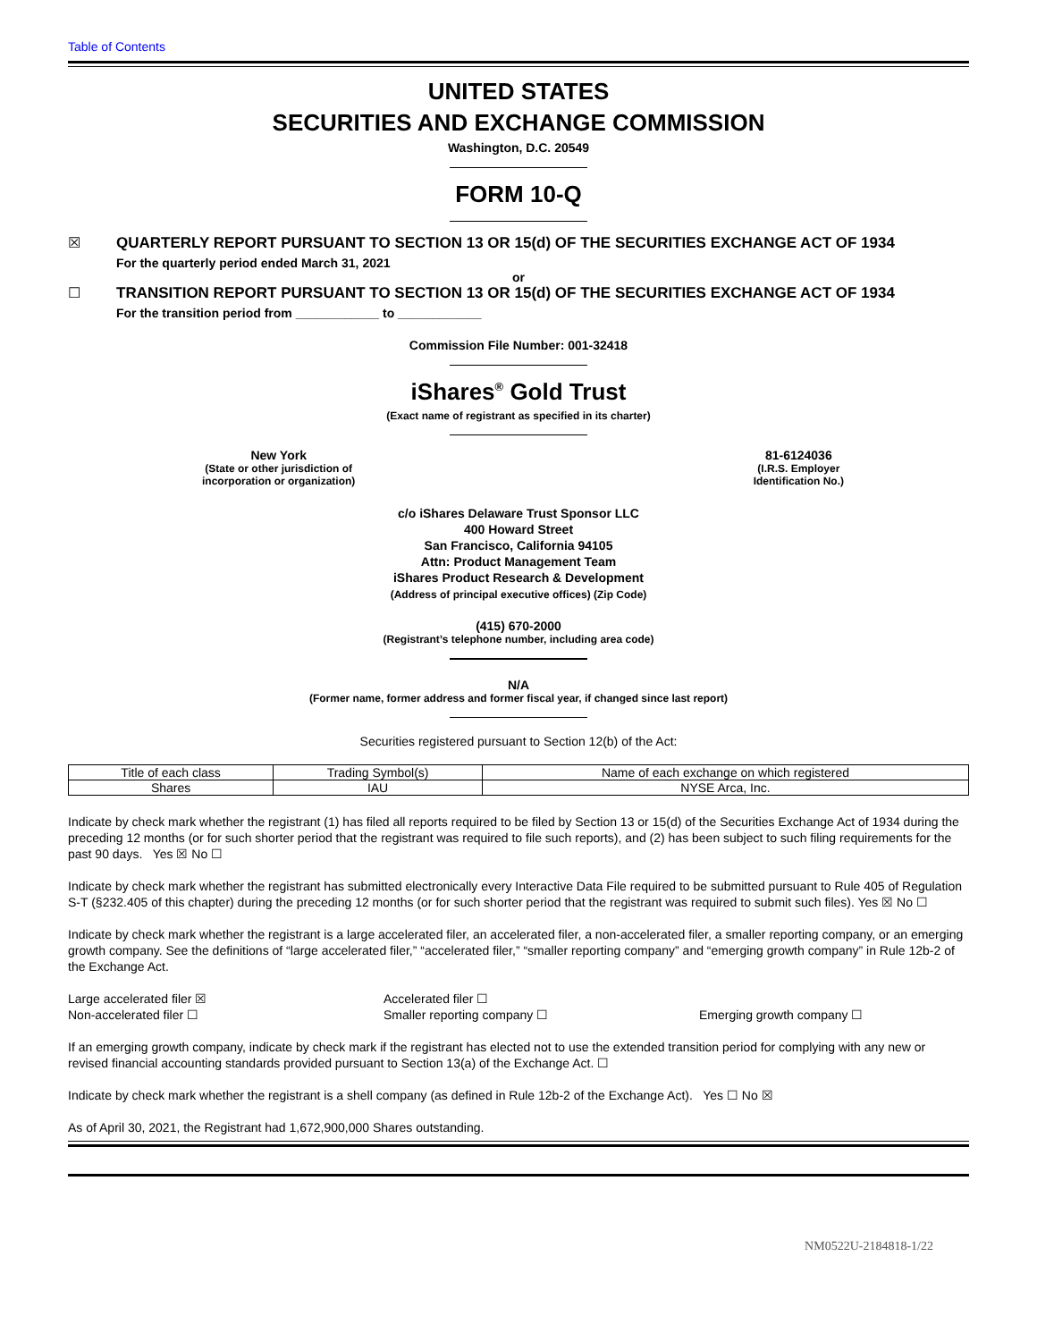Table of Contents
UNITED STATES
SECURITIES AND EXCHANGE COMMISSION
Washington, D.C. 20549
FORM 10-Q
☒ QUARTERLY REPORT PURSUANT TO SECTION 13 OR 15(d) OF THE SECURITIES EXCHANGE ACT OF 1934
For the quarterly period ended March 31, 2021
or
☐ TRANSITION REPORT PURSUANT TO SECTION 13 OR 15(d) OF THE SECURITIES EXCHANGE ACT OF 1934
For the transition period from ____________ to ____________
Commission File Number: 001-32418
iShares<sup>®</sup> Gold Trust
(Exact name of registrant as specified in its charter)
New York
(State or other jurisdiction of
incorporation or organization)
81-6124036
(I.R.S. Employer
Identification No.)
c/o iShares Delaware Trust Sponsor LLC
400 Howard Street
San Francisco, California 94105
Attn: Product Management Team
iShares Product Research & Development
(Address of principal executive offices) (Zip Code)
(415) 670-2000
(Registrant’s telephone number, including area code)
N/A
(Former name, former address and former fiscal year, if changed since last report)
Securities registered pursuant to Section 12(b) of the Act:
| Title of each class | Trading Symbol(s) | Name of each exchange on which registered |
| --- | --- | --- |
| Shares | IAU | NYSE Arca, Inc. |
Indicate by check mark whether the registrant (1) has filed all reports required to be filed by Section 13 or 15(d) of the Securities Exchange Act of 1934 during the preceding 12 months (or for such shorter period that the registrant was required to file such reports), and (2) has been subject to such filing requirements for the past 90 days. Yes ☒ No ☐
Indicate by check mark whether the registrant has submitted electronically every Interactive Data File required to be submitted pursuant to Rule 405 of Regulation S-T (§232.405 of this chapter) during the preceding 12 months (or for such shorter period that the registrant was required to submit such files). Yes ☒ No ☐
Indicate by check mark whether the registrant is a large accelerated filer, an accelerated filer, a non-accelerated filer, a smaller reporting company, or an emerging growth company. See the definitions of “large accelerated filer,” “accelerated filer,” “smaller reporting company” and “emerging growth company” in Rule 12b-2 of the Exchange Act.
Large accelerated filer ☒
Accelerated filer ☐
Non-accelerated filer ☐
Smaller reporting company ☐
Emerging growth company ☐
If an emerging growth company, indicate by check mark if the registrant has elected not to use the extended transition period for complying with any new or revised financial accounting standards provided pursuant to Section 13(a) of the Exchange Act. ☐
Indicate by check mark whether the registrant is a shell company (as defined in Rule 12b-2 of the Exchange Act). Yes ☐ No ☒
As of April 30, 2021, the Registrant had 1,672,900,000 Shares outstanding.
NM0522U-2184818-1/22